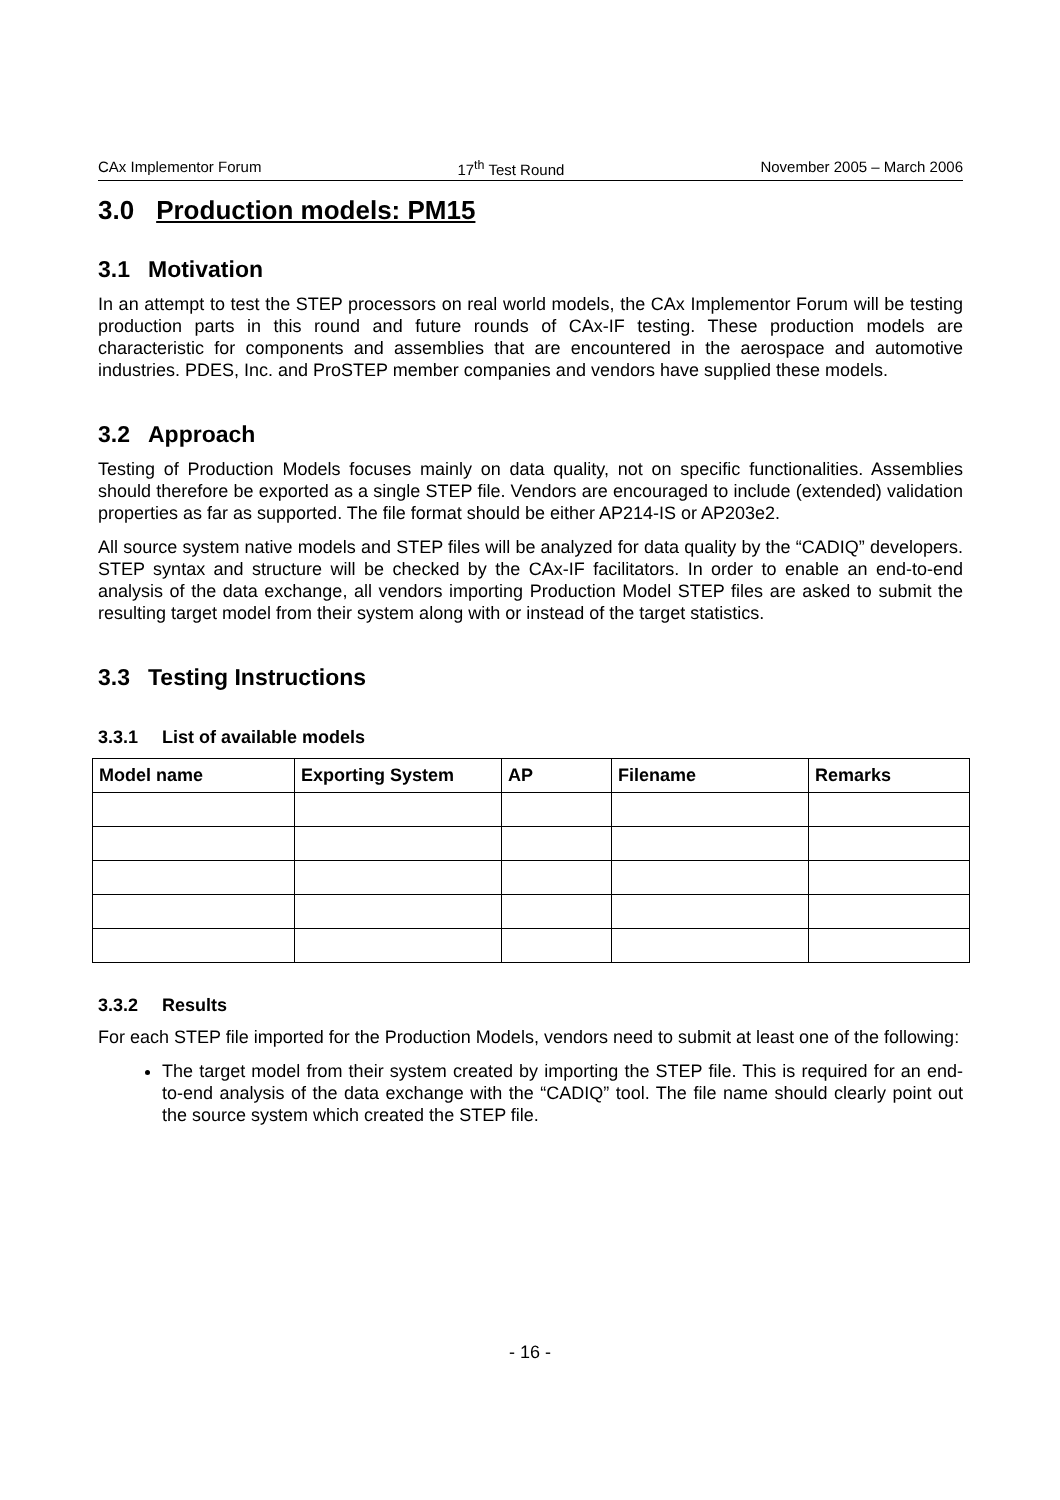CAx Implementor Forum 17<sup>th</sup> Test Round November 2005 – March 2006
3.0 Production models: PM15
3.1 Motivation
In an attempt to test the STEP processors on real world models, the CAx Implementor Forum will be testing production parts in this round and future rounds of CAx-IF testing. These production models are characteristic for components and assemblies that are encountered in the aerospace and automotive industries. PDES, Inc. and ProSTEP member companies and vendors have supplied these models.
3.2 Approach
Testing of Production Models focuses mainly on data quality, not on specific functionalities. Assemblies should therefore be exported as a single STEP file. Vendors are encouraged to include (extended) validation properties as far as supported. The file format should be either AP214-IS or AP203e2.
All source system native models and STEP files will be analyzed for data quality by the “CADIQ” developers. STEP syntax and structure will be checked by the CAx-IF facilitators. In order to enable an end-to-end analysis of the data exchange, all vendors importing Production Model STEP files are asked to submit the resulting target model from their system along with or instead of the target statistics.
3.3 Testing Instructions
3.3.1 List of available models
| Model name | Exporting System | AP | Filename | Remarks |
| --- | --- | --- | --- | --- |
3.3.2 Results
For each STEP file imported for the Production Models, vendors need to submit at least one of the following:
The target model from their system created by importing the STEP file. This is required for an end-to-end analysis of the data exchange with the “CADIQ” tool. The file name should clearly point out the source system which created the STEP file.
- 16 -